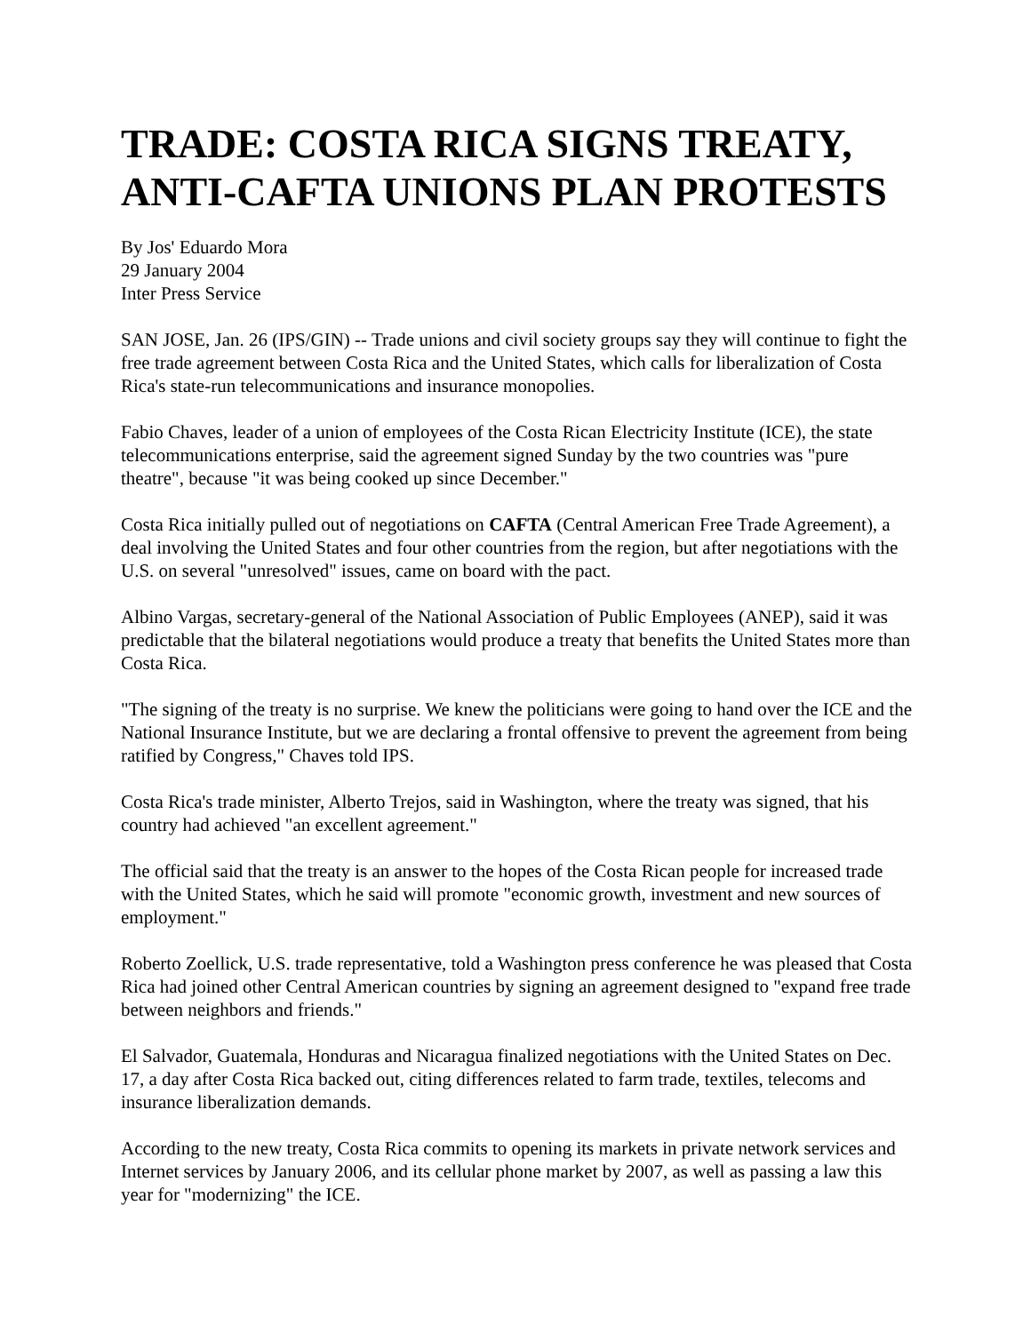TRADE: COSTA RICA SIGNS TREATY, ANTI-CAFTA UNIONS PLAN PROTESTS
By Jos' Eduardo Mora
29 January 2004
Inter Press Service
SAN JOSE, Jan. 26 (IPS/GIN) -- Trade unions and civil society groups say they will continue to fight the free trade agreement between Costa Rica and the United States, which calls for liberalization of Costa Rica's state-run telecommunications and insurance monopolies.
Fabio Chaves, leader of a union of employees of the Costa Rican Electricity Institute (ICE), the state telecommunications enterprise, said the agreement signed Sunday by the two countries was "pure theatre", because "it was being cooked up since December."
Costa Rica initially pulled out of negotiations on CAFTA (Central American Free Trade Agreement), a deal involving the United States and four other countries from the region, but after negotiations with the U.S. on several "unresolved" issues, came on board with the pact.
Albino Vargas, secretary-general of the National Association of Public Employees (ANEP), said it was predictable that the bilateral negotiations would produce a treaty that benefits the United States more than Costa Rica.
"The signing of the treaty is no surprise. We knew the politicians were going to hand over the ICE and the National Insurance Institute, but we are declaring a frontal offensive to prevent the agreement from being ratified by Congress," Chaves told IPS.
Costa Rica's trade minister, Alberto Trejos, said in Washington, where the treaty was signed, that his country had achieved "an excellent agreement."
The official said that the treaty is an answer to the hopes of the Costa Rican people for increased trade with the United States, which he said will promote "economic growth, investment and new sources of employment."
Roberto Zoellick, U.S. trade representative, told a Washington press conference he was pleased that Costa Rica had joined other Central American countries by signing an agreement designed to "expand free trade between neighbors and friends."
El Salvador, Guatemala, Honduras and Nicaragua finalized negotiations with the United States on Dec. 17, a day after Costa Rica backed out, citing differences related to farm trade, textiles, telecoms and insurance liberalization demands.
According to the new treaty, Costa Rica commits to opening its markets in private network services and Internet services by January 2006, and its cellular phone market by 2007, as well as passing a law this year for "modernizing" the ICE.